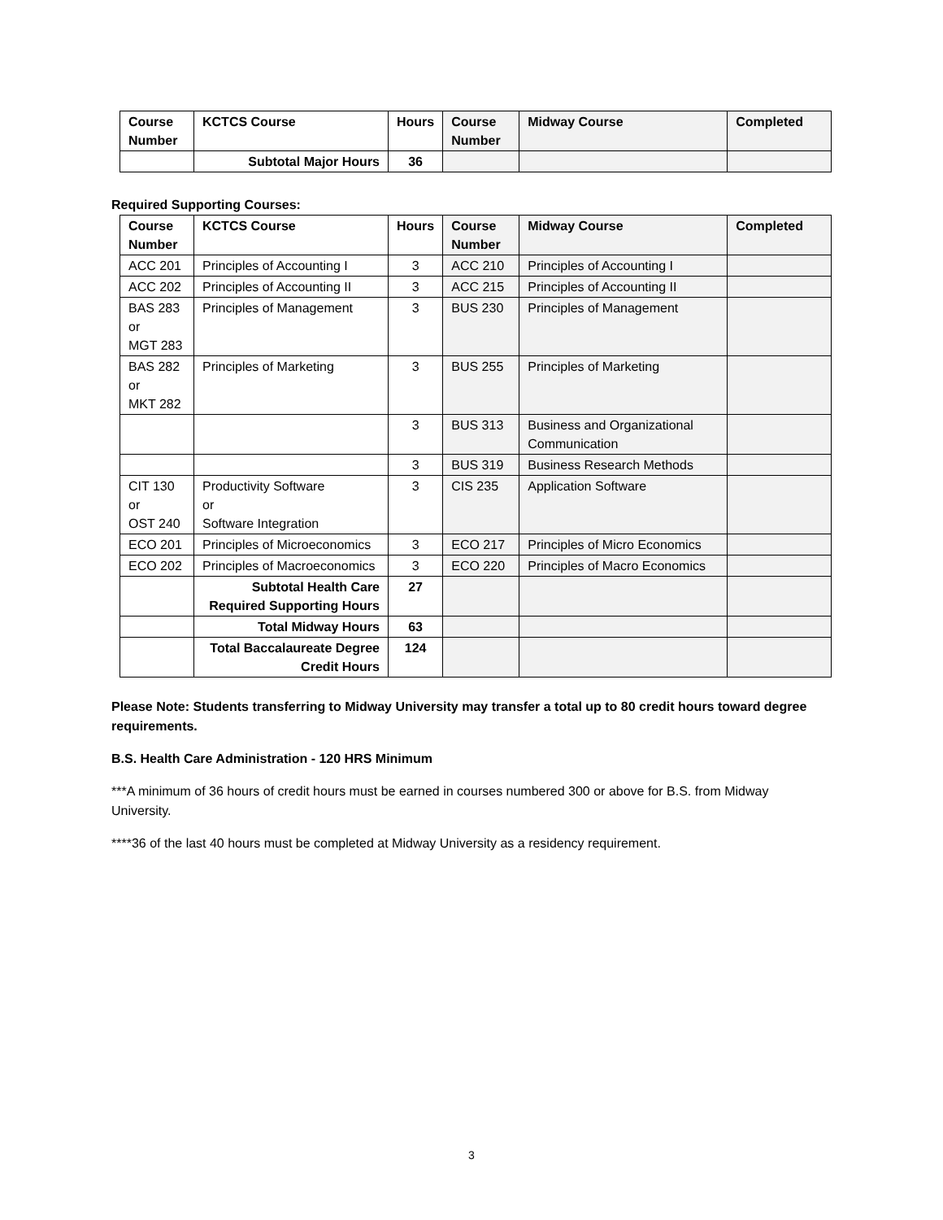| Course Number | KCTCS Course | Hours | Course Number | Midway Course | Completed |
| --- | --- | --- | --- | --- | --- |
| | Subtotal Major Hours | 36 | | | |
Required Supporting Courses:
| Course Number | KCTCS Course | Hours | Course Number | Midway Course | Completed |
| --- | --- | --- | --- | --- | --- |
| ACC 201 | Principles of Accounting I | 3 | ACC 210 | Principles of Accounting I | |
| ACC 202 | Principles of Accounting II | 3 | ACC 215 | Principles of Accounting II | |
| BAS 283 or MGT 283 | Principles of Management | 3 | BUS 230 | Principles of Management | |
| BAS 282 or MKT 282 | Principles of Marketing | 3 | BUS 255 | Principles of Marketing | |
| | | 3 | BUS 313 | Business and Organizational Communication | |
| | | 3 | BUS 319 | Business Research Methods | |
| CIT 130 or OST 240 | Productivity Software or Software Integration | 3 | CIS 235 | Application Software | |
| ECO 201 | Principles of Microeconomics | 3 | ECO 217 | Principles of Micro Economics | |
| ECO 202 | Principles of Macroeconomics | 3 | ECO 220 | Principles of Macro Economics | |
| | Subtotal Health Care Required Supporting Hours | 27 | | | |
| | Total Midway Hours | 63 | | | |
| | Total Baccalaureate Degree Credit Hours | 124 | | | |
Please Note: Students transferring to Midway University may transfer a total up to 80 credit hours toward degree requirements.
B.S. Health Care Administration - 120 HRS Minimum
***A minimum of 36 hours of credit hours must be earned in courses numbered 300 or above for B.S. from Midway University.
****36 of the last 40 hours must be completed at Midway University as a residency requirement.
3